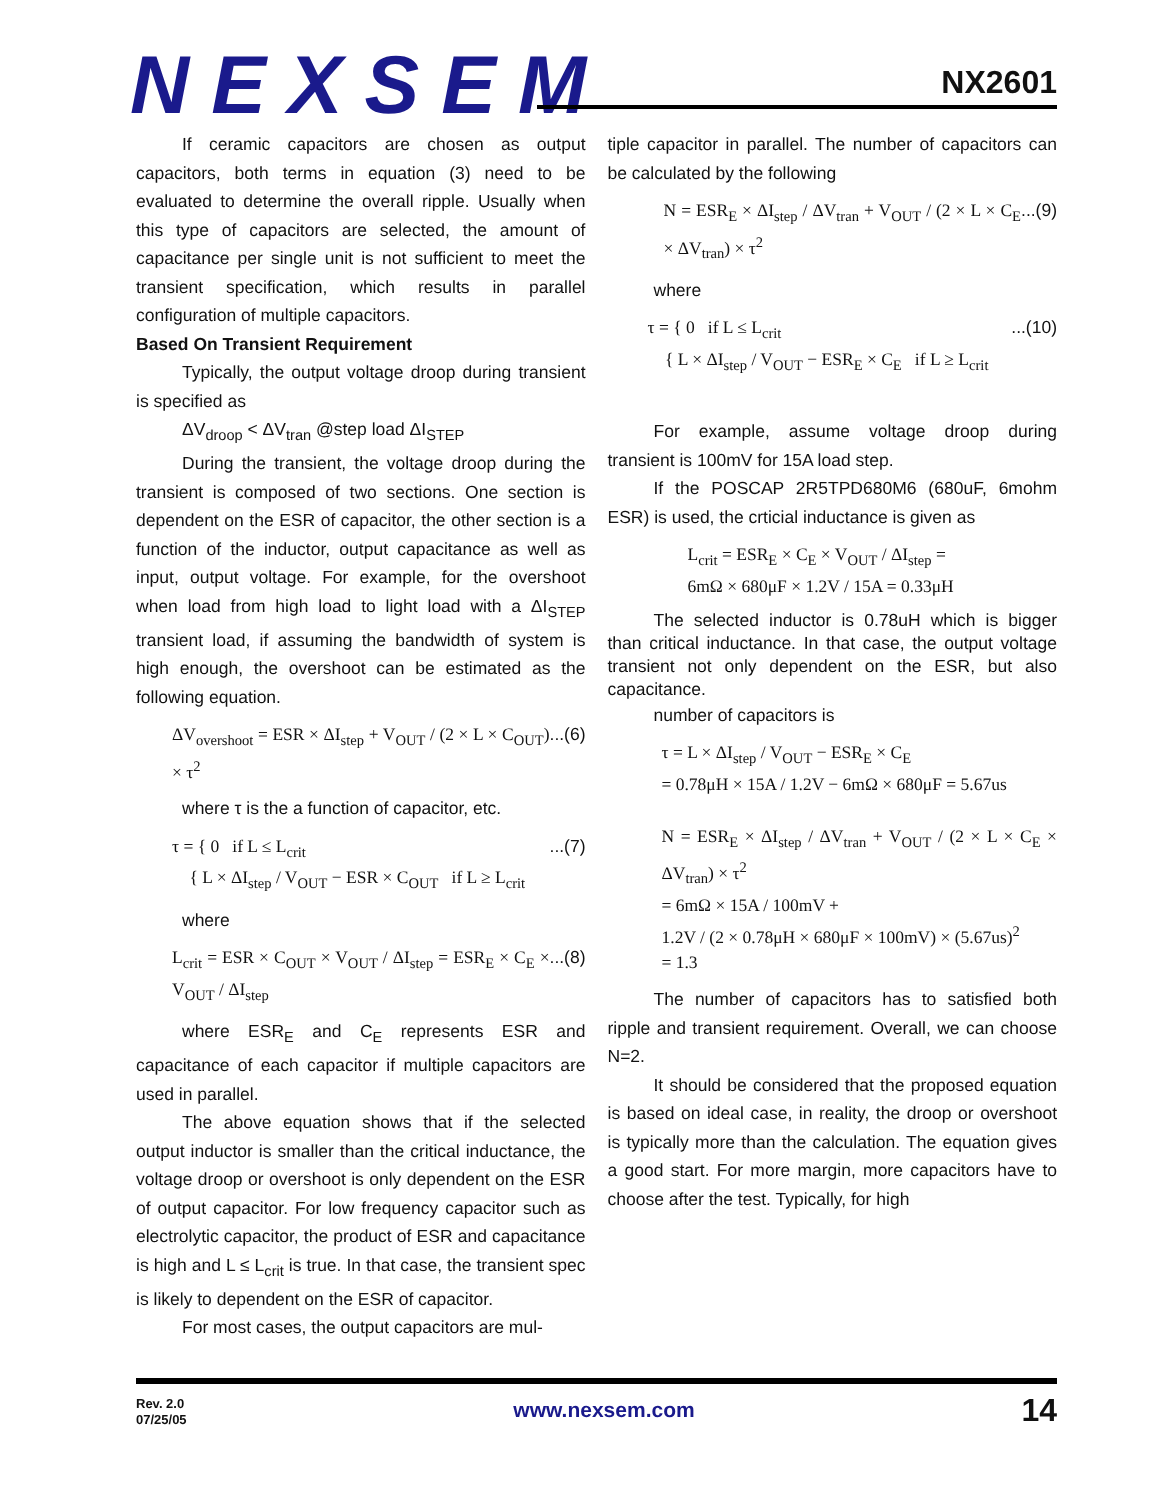NEXSEM NX2601
If ceramic capacitors are chosen as output capacitors, both terms in equation (3) need to be evaluated to determine the overall ripple. Usually when this type of capacitors are selected, the amount of capacitance per single unit is not sufficient to meet the transient specification, which results in parallel configuration of multiple capacitors.
Based On Transient Requirement
Typically, the output voltage droop during transient is specified as
ΔV<sub>droop</sub> < ΔV<sub>tran</sub> @step load ΔI<sub>STEP</sub>
During the transient, the voltage droop during the transient is composed of two sections. One section is dependent on the ESR of capacitor, the other section is a function of the inductor, output capacitance as well as input, output voltage. For example, for the overshoot when load from high load to light load with a ΔI<sub>STEP</sub> transient load, if assuming the bandwidth of system is high enough, the overshoot can be estimated as the following equation.
...(6) ΔV<sub>overshoot</sub> = ESR × ΔI<sub>step</sub> + V<sub>OUT</sub> / (2 × L × C<sub>OUT</sub>) × τ<sup>2</sup>
where τ is the a function of capacitor, etc.
...(7) τ = { 0 if L ≤ L<sub>crit</sub>
{ L × ΔI<sub>step</sub> / V<sub>OUT</sub> − ESR × C<sub>OUT</sub> if L ≥ L<sub>crit</sub>
where
...(8) L<sub>crit</sub> = ESR × C<sub>OUT</sub> × V<sub>OUT</sub> / ΔI<sub>step</sub> = ESR<sub>E</sub> × C<sub>E</sub> × V<sub>OUT</sub> / ΔI<sub>step</sub>
where ESR<sub>E</sub> and C<sub>E</sub> represents ESR and capacitance of each capacitor if multiple capacitors are used in parallel.
The above equation shows that if the selected output inductor is smaller than the critical inductance, the voltage droop or overshoot is only dependent on the ESR of output capacitor. For low frequency capacitor such as electrolytic capacitor, the product of ESR and capacitance is high and L ≤ L<sub>crit</sub> is true. In that case, the transient spec is likely to dependent on the ESR of capacitor.
For most cases, the output capacitors are mul-
tiple capacitor in parallel. The number of capacitors can be calculated by the following
...(9) N = ESR<sub>E</sub> × ΔI<sub>step</sub> / ΔV<sub>tran</sub> + V<sub>OUT</sub> / (2 × L × C<sub>E</sub> × ΔV<sub>tran</sub>) × τ<sup>2</sup>
where
...(10) τ = { 0 if L ≤ L<sub>crit</sub>
{ L × ΔI<sub>step</sub> / V<sub>OUT</sub> − ESR<sub>E</sub> × C<sub>E</sub> if L ≥ L<sub>crit</sub>
For example, assume voltage droop during transient is 100mV for 15A load step.
If the POSCAP 2R5TPD680M6 (680uF, 6mohm ESR) is used, the crticial inductance is given as
L<sub>crit</sub> = ESR<sub>E</sub> × C<sub>E</sub> × V<sub>OUT</sub> / ΔI<sub>step</sub> =
6mΩ × 680μF × 1.2V / 15A = 0.33μH
The selected inductor is 0.78uH which is bigger than critical inductance. In that case, the output voltage transient not only dependent on the ESR, but also capacitance.
number of capacitors is
τ = L × ΔI<sub>step</sub> / V<sub>OUT</sub> − ESR<sub>E</sub> × C<sub>E</sub>
= 0.78μH × 15A / 1.2V − 6mΩ × 680μF = 5.67us
N = ESR<sub>E</sub> × ΔI<sub>step</sub> / ΔV<sub>tran</sub> + V<sub>OUT</sub> / (2 × L × C<sub>E</sub> × ΔV<sub>tran</sub>) × τ<sup>2</sup>
= 6mΩ × 15A / 100mV +
1.2V / (2 × 0.78μH × 680μF × 100mV) × (5.67us)<sup>2</sup>
= 1.3
The number of capacitors has to satisfied both ripple and transient requirement. Overall, we can choose N=2.
It should be considered that the proposed equation is based on ideal case, in reality, the droop or overshoot is typically more than the calculation. The equation gives a good start. For more margin, more capacitors have to choose after the test. Typically, for high
Rev. 2.0
07/25/05
www.nexsem.com
14